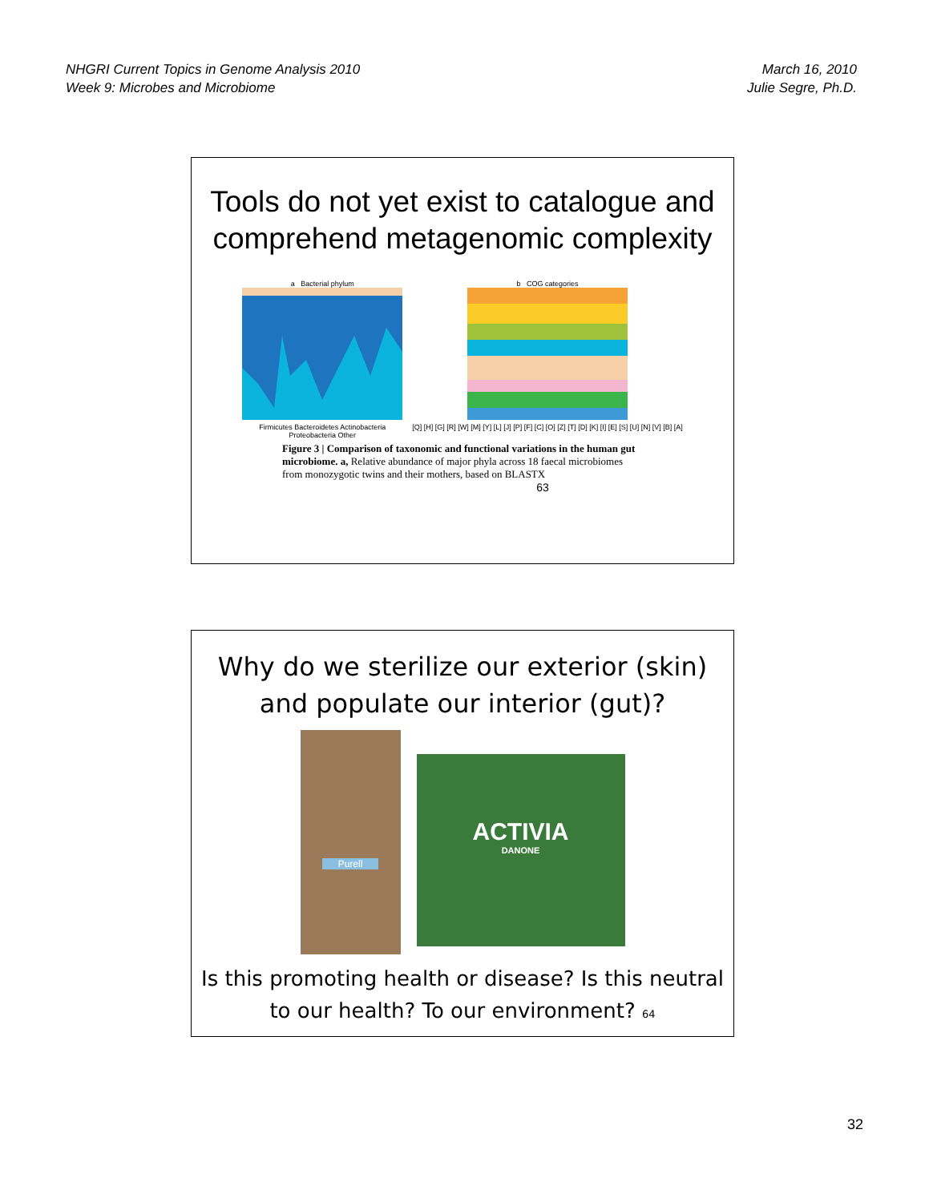NHGRI Current Topics in Genome Analysis 2010
Week 9: Microbes and Microbiome
March 16, 2010
Julie Segre, Ph.D.
Tools do not yet exist to catalogue and comprehend metagenomic complexity
a Bacterial phylum
Firmicutes Bacteroidetes Actinobacteria
Proteobacteria Other
b COG categories
[Q] [H] [G] [R] [W] [M] [Y] [L] [J] [P] [F] [C] [O] [Z] [T] [D] [K] [I] [E] [S] [U] [N] [V] [B] [A]
Figure 3 | Comparison of taxonomic and functional variations in the human gut microbiome. a, Relative abundance of major phyla across 18 faecal microbiomes from monozygotic twins and their mothers, based on BLASTX
63
Why do we sterilize our exterior (skin) and populate our interior (gut)?
Purell
ACTIVIA
DANONE
Is this promoting health or disease? Is this neutral to our health? To our environment? 64
32